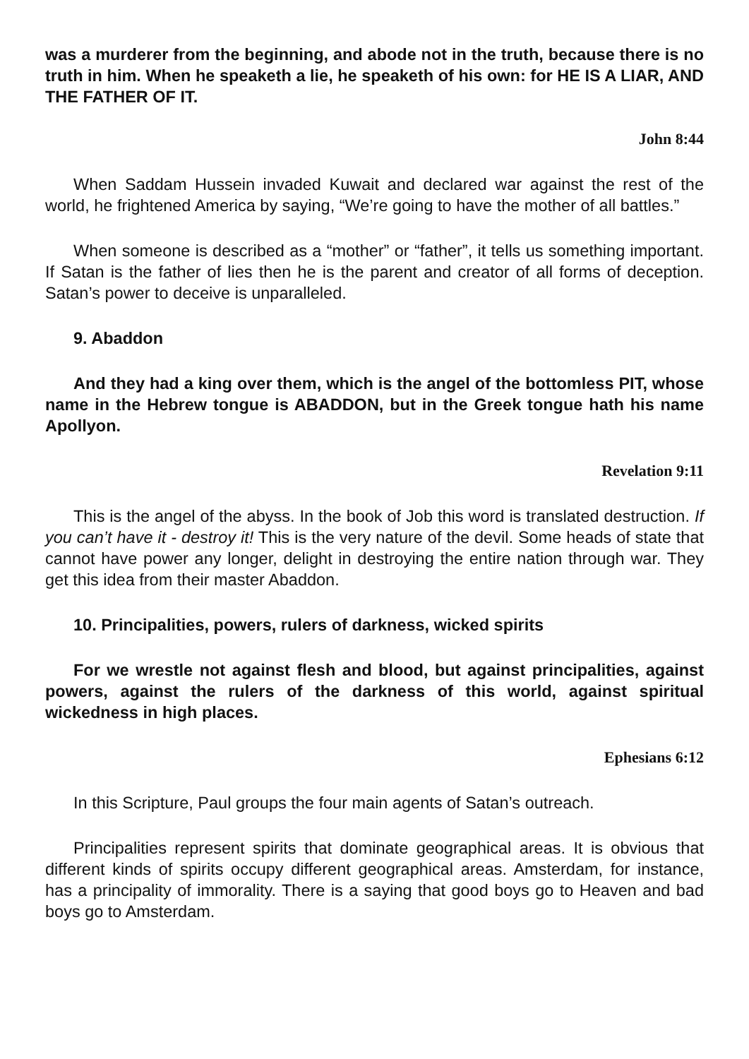was a murderer from the beginning, and abode not in the truth, because there is no truth in him. When he speaketh a lie, he speaketh of his own: for HE IS A LIAR, AND THE FATHER OF IT.
John 8:44
When Saddam Hussein invaded Kuwait and declared war against the rest of the world, he frightened America by saying, “We’re going to have the mother of all battles.”
When someone is described as a “mother” or “father”, it tells us something important. If Satan is the father of lies then he is the parent and creator of all forms of deception. Satan’s power to deceive is unparalleled.
9. Abaddon
And they had a king over them, which is the angel of the bottomless PIT, whose name in the Hebrew tongue is ABADDON, but in the Greek tongue hath his name Apollyon.
Revelation 9:11
This is the angel of the abyss. In the book of Job this word is translated destruction. If you can’t have it - destroy it! This is the very nature of the devil. Some heads of state that cannot have power any longer, delight in destroying the entire nation through war. They get this idea from their master Abaddon.
10. Principalities, powers, rulers of darkness, wicked spirits
For we wrestle not against flesh and blood, but against principalities, against powers, against the rulers of the darkness of this world, against spiritual wickedness in high places.
Ephesians 6:12
In this Scripture, Paul groups the four main agents of Satan’s outreach.
Principalities represent spirits that dominate geographical areas. It is obvious that different kinds of spirits occupy different geographical areas. Amsterdam, for instance, has a principality of immorality. There is a saying that good boys go to Heaven and bad boys go to Amsterdam.